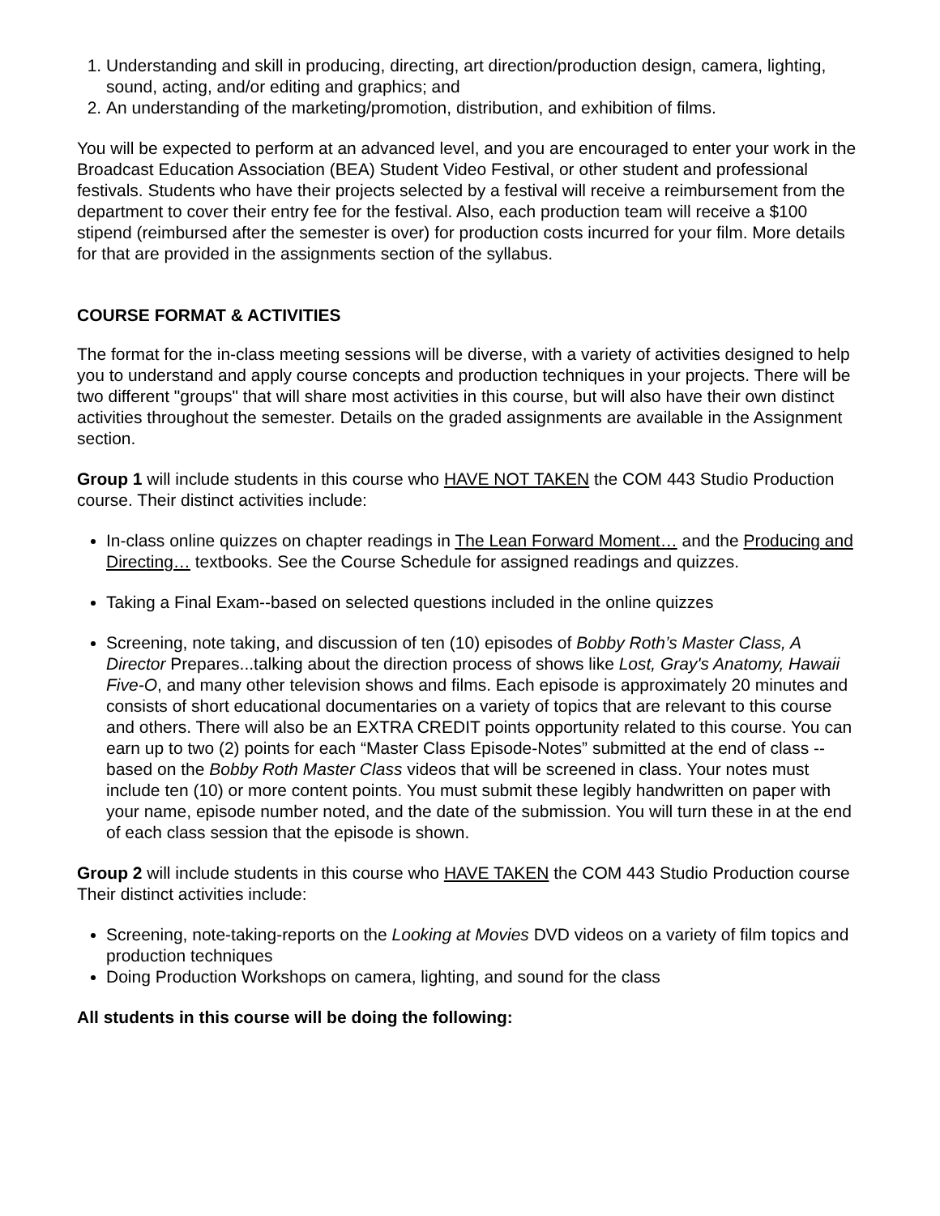1. Understanding and skill in producing, directing, art direction/production design, camera, lighting, sound, acting, and/or editing and graphics; and
2. An understanding of the marketing/promotion, distribution, and exhibition of films.
You will be expected to perform at an advanced level, and you are encouraged to enter your work in the Broadcast Education Association (BEA) Student Video Festival, or other student and professional festivals. Students who have their projects selected by a festival will receive a reimbursement from the department to cover their entry fee for the festival. Also, each production team will receive a $100 stipend (reimbursed after the semester is over) for production costs incurred for your film. More details for that are provided in the assignments section of the syllabus.
COURSE FORMAT & ACTIVITIES
The format for the in-class meeting sessions will be diverse, with a variety of activities designed to help you to understand and apply course concepts and production techniques in your projects. There will be two different "groups" that will share most activities in this course, but will also have their own distinct activities throughout the semester. Details on the graded assignments are available in the Assignment section.
Group 1 will include students in this course who HAVE NOT TAKEN the COM 443 Studio Production course. Their distinct activities include:
In-class online quizzes on chapter readings in The Lean Forward Moment… and the Producing and Directing… textbooks. See the Course Schedule for assigned readings and quizzes.
Taking a Final Exam--based on selected questions included in the online quizzes
Screening, note taking, and discussion of ten (10) episodes of Bobby Roth’s Master Class, A Director Prepares...talking about the direction process of shows like Lost, Gray's Anatomy, Hawaii Five-O, and many other television shows and films. Each episode is approximately 20 minutes and consists of short educational documentaries on a variety of topics that are relevant to this course and others. There will also be an EXTRA CREDIT points opportunity related to this course. You can earn up to two (2) points for each “Master Class Episode-Notes” submitted at the end of class -- based on the Bobby Roth Master Class videos that will be screened in class. Your notes must include ten (10) or more content points. You must submit these legibly handwritten on paper with your name, episode number noted, and the date of the submission. You will turn these in at the end of each class session that the episode is shown.
Group 2 will include students in this course who HAVE TAKEN the COM 443 Studio Production course Their distinct activities include:
Screening, note-taking-reports on the Looking at Movies DVD videos on a variety of film topics and production techniques
Doing Production Workshops on camera, lighting, and sound for the class
All students in this course will be doing the following: